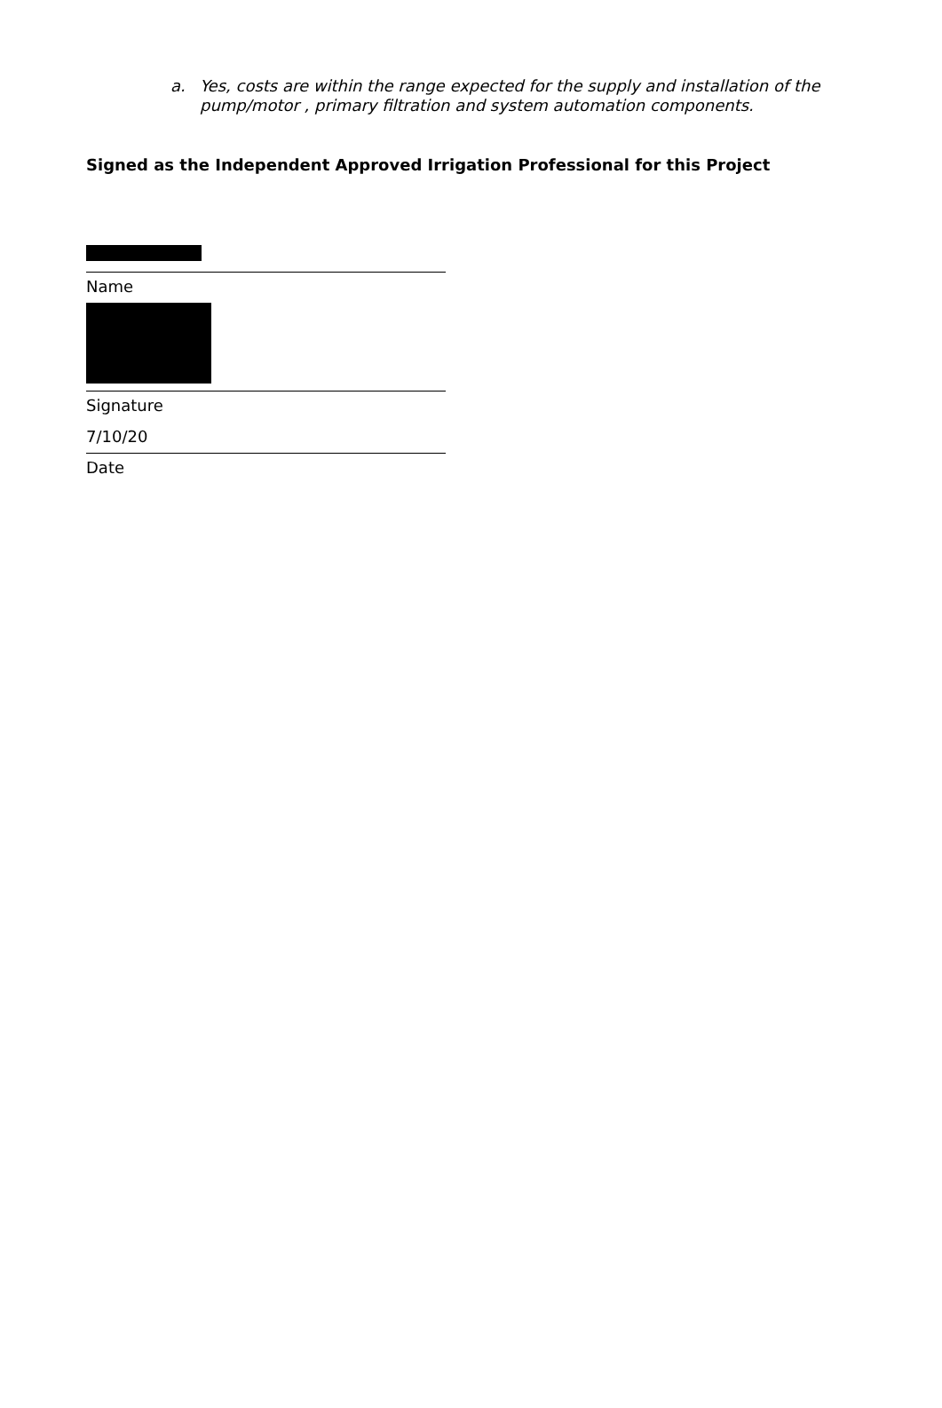a. Yes, costs are within the range expected for the supply and installation of the pump/motor , primary filtration and system automation components.
Signed as the Independent Approved Irrigation Professional for this Project
Name
Signature
7/10/20
Date